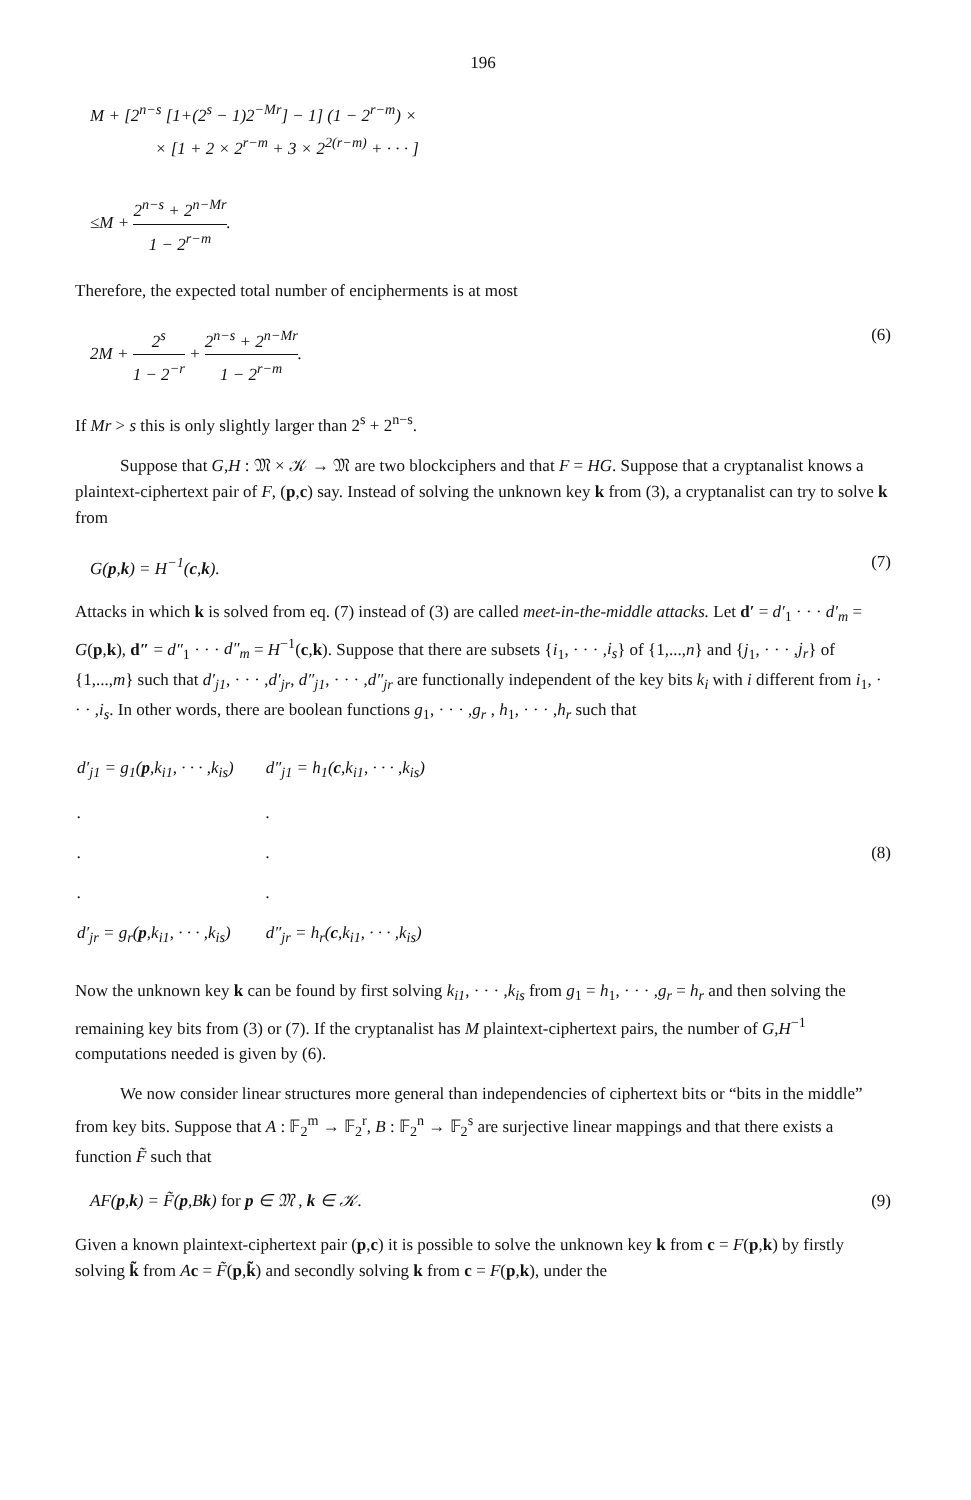196
M + [2<sup>n−s</sup> [1+(2<sup>s</sup> − 1)2<sup>−Mr</sup>] − 1] (1 − 2<sup>r−m</sup>) ×
× [1 + 2 × 2<sup>r−m</sup> + 3 × 2<sup>2(r−m)</sup> + · · · ]
≤M + 2<sup>n−s</sup> + 2<sup>n−Mr</sup> 1 − 2<sup>r−m</sup>.
Therefore, the expected total number of encipherments is at most
2M + 2<sup>s</sup> 1 − 2<sup>−r</sup> + 2<sup>n−s</sup> + 2<sup>n−Mr</sup> 1 − 2<sup>r−m</sup>. (6)
If Mr > s this is only slightly larger than 2<sup>s</sup> + 2<sup>n−s</sup>.
Suppose that G,H : 𝔐 × 𝒦 → 𝔐 are two blockciphers and that F = HG. Suppose that a cryptanalist knows a plaintext-ciphertext pair of F, (p,c) say. Instead of solving the unknown key k from (3), a cryptanalist can try to solve k from
G(p,k) = H<sup>−1</sup>(c,k). (7)
Attacks in which k is solved from eq. (7) instead of (3) are called meet-in-the-middle attacks. Let d′ = d′<sub>1</sub> · · · d′<sub>m</sub> = G(p,k), d″ = d″<sub>1</sub> · · · d″<sub>m</sub> = H<sup>−1</sup>(c,k). Suppose that there are subsets {i<sub>1</sub>, · · · ,i<sub>s</sub>} of {1,...,n} and {j<sub>1</sub>, · · · ,j<sub>r</sub>} of {1,...,m} such that d′<sub>j1</sub>, · · · ,d′<sub>jr</sub>, d″<sub>j1</sub>, · · · ,d″<sub>jr</sub> are functionally independent of the key bits k<sub>i</sub> with i different from i<sub>1</sub>, · · · ,i<sub>s</sub>. In other words, there are boolean functions g<sub>1</sub>, · · · ,g<sub>r</sub> , h<sub>1</sub>, · · · ,h<sub>r</sub> such that
| d′<sub>j1</sub> = g<sub>1</sub>( p ,k<sub>i1</sub>, · · · ,k<sub>is</sub>) | d″<sub>j1</sub> = h<sub>1</sub>( c ,k<sub>i1</sub>, · · · ,k<sub>is</sub>) |
| . | . |
| . | . |
| . | . |
| d′<sub>jr</sub> = g<sub>r</sub>( p ,k<sub>i1</sub>, · · · ,k<sub>is</sub>) | d″<sub>jr</sub> = h<sub>r</sub>( c ,k<sub>i1</sub>, · · · ,k<sub>is</sub>) |
(8)
Now the unknown key k can be found by first solving k<sub>i1</sub>, · · · ,k<sub>is</sub> from g<sub>1</sub> = h<sub>1</sub>, · · · ,g<sub>r</sub> = h<sub>r</sub> and then solving the remaining key bits from (3) or (7). If the cryptanalist has M plaintext-ciphertext pairs, the number of G,H<sup>−1</sup> computations needed is given by (6).
We now consider linear structures more general than independencies of ciphertext bits or “bits in the middle” from key bits. Suppose that A : 𝔽<sub>2</sub><sup>m</sup> → 𝔽<sub>2</sub><sup>r</sup>, B : 𝔽<sub>2</sub><sup>n</sup> → 𝔽<sub>2</sub><sup>s</sup> are surjective linear mappings and that there exists a function F̃ such that
AF(p,k) = F̃(p,Bk) for p ∈ 𝔐 , k ∈ 𝒦. (9)
Given a known plaintext-ciphertext pair (p,c) it is possible to solve the unknown key k from c = F(p,k) by firstly solving k̃ from Ac = F̃(p,k̃) and secondly solving k from c = F(p,k), under the